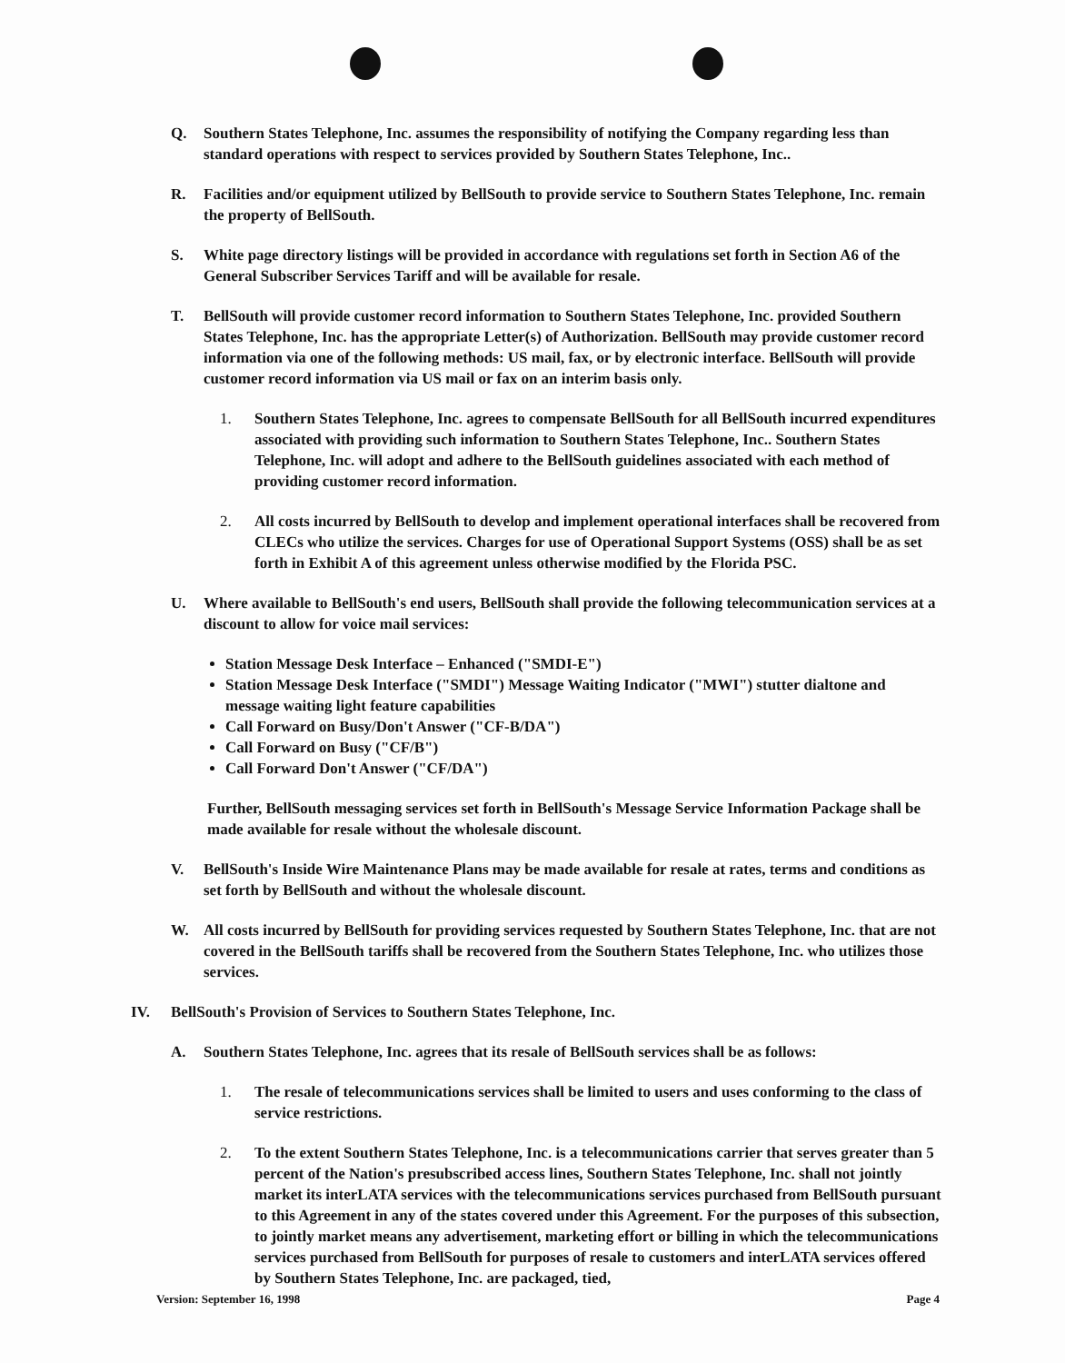Q. Southern States Telephone, Inc. assumes the responsibility of notifying the Company regarding less than standard operations with respect to services provided by Southern States Telephone, Inc..
R. Facilities and/or equipment utilized by BellSouth to provide service to Southern States Telephone, Inc. remain the property of BellSouth.
S. White page directory listings will be provided in accordance with regulations set forth in Section A6 of the General Subscriber Services Tariff and will be available for resale.
T. BellSouth will provide customer record information to Southern States Telephone, Inc. provided Southern States Telephone, Inc. has the appropriate Letter(s) of Authorization. BellSouth may provide customer record information via one of the following methods: US mail, fax, or by electronic interface. BellSouth will provide customer record information via US mail or fax on an interim basis only.
1. Southern States Telephone, Inc. agrees to compensate BellSouth for all BellSouth incurred expenditures associated with providing such information to Southern States Telephone, Inc.. Southern States Telephone, Inc. will adopt and adhere to the BellSouth guidelines associated with each method of providing customer record information.
2. All costs incurred by BellSouth to develop and implement operational interfaces shall be recovered from CLECs who utilize the services. Charges for use of Operational Support Systems (OSS) shall be as set forth in Exhibit A of this agreement unless otherwise modified by the Florida PSC.
U. Where available to BellSouth's end users, BellSouth shall provide the following telecommunication services at a discount to allow for voice mail services:
Station Message Desk Interface – Enhanced ("SMDI-E")
Station Message Desk Interface ("SMDI") Message Waiting Indicator ("MWI") stutter dialtone and message waiting light feature capabilities
Call Forward on Busy/Don't Answer ("CF-B/DA")
Call Forward on Busy ("CF/B")
Call Forward Don't Answer ("CF/DA")
Further, BellSouth messaging services set forth in BellSouth's Message Service Information Package shall be made available for resale without the wholesale discount.
V. BellSouth's Inside Wire Maintenance Plans may be made available for resale at rates, terms and conditions as set forth by BellSouth and without the wholesale discount.
W. All costs incurred by BellSouth for providing services requested by Southern States Telephone, Inc. that are not covered in the BellSouth tariffs shall be recovered from the Southern States Telephone, Inc. who utilizes those services.
IV. BellSouth's Provision of Services to Southern States Telephone, Inc.
A. Southern States Telephone, Inc. agrees that its resale of BellSouth services shall be as follows:
1. The resale of telecommunications services shall be limited to users and uses conforming to the class of service restrictions.
2. To the extent Southern States Telephone, Inc. is a telecommunications carrier that serves greater than 5 percent of the Nation's presubscribed access lines, Southern States Telephone, Inc. shall not jointly market its interLATA services with the telecommunications services purchased from BellSouth pursuant to this Agreement in any of the states covered under this Agreement. For the purposes of this subsection, to jointly market means any advertisement, marketing effort or billing in which the telecommunications services purchased from BellSouth for purposes of resale to customers and interLATA services offered by Southern States Telephone, Inc. are packaged, tied,
Version: September 16, 1998 Page 4